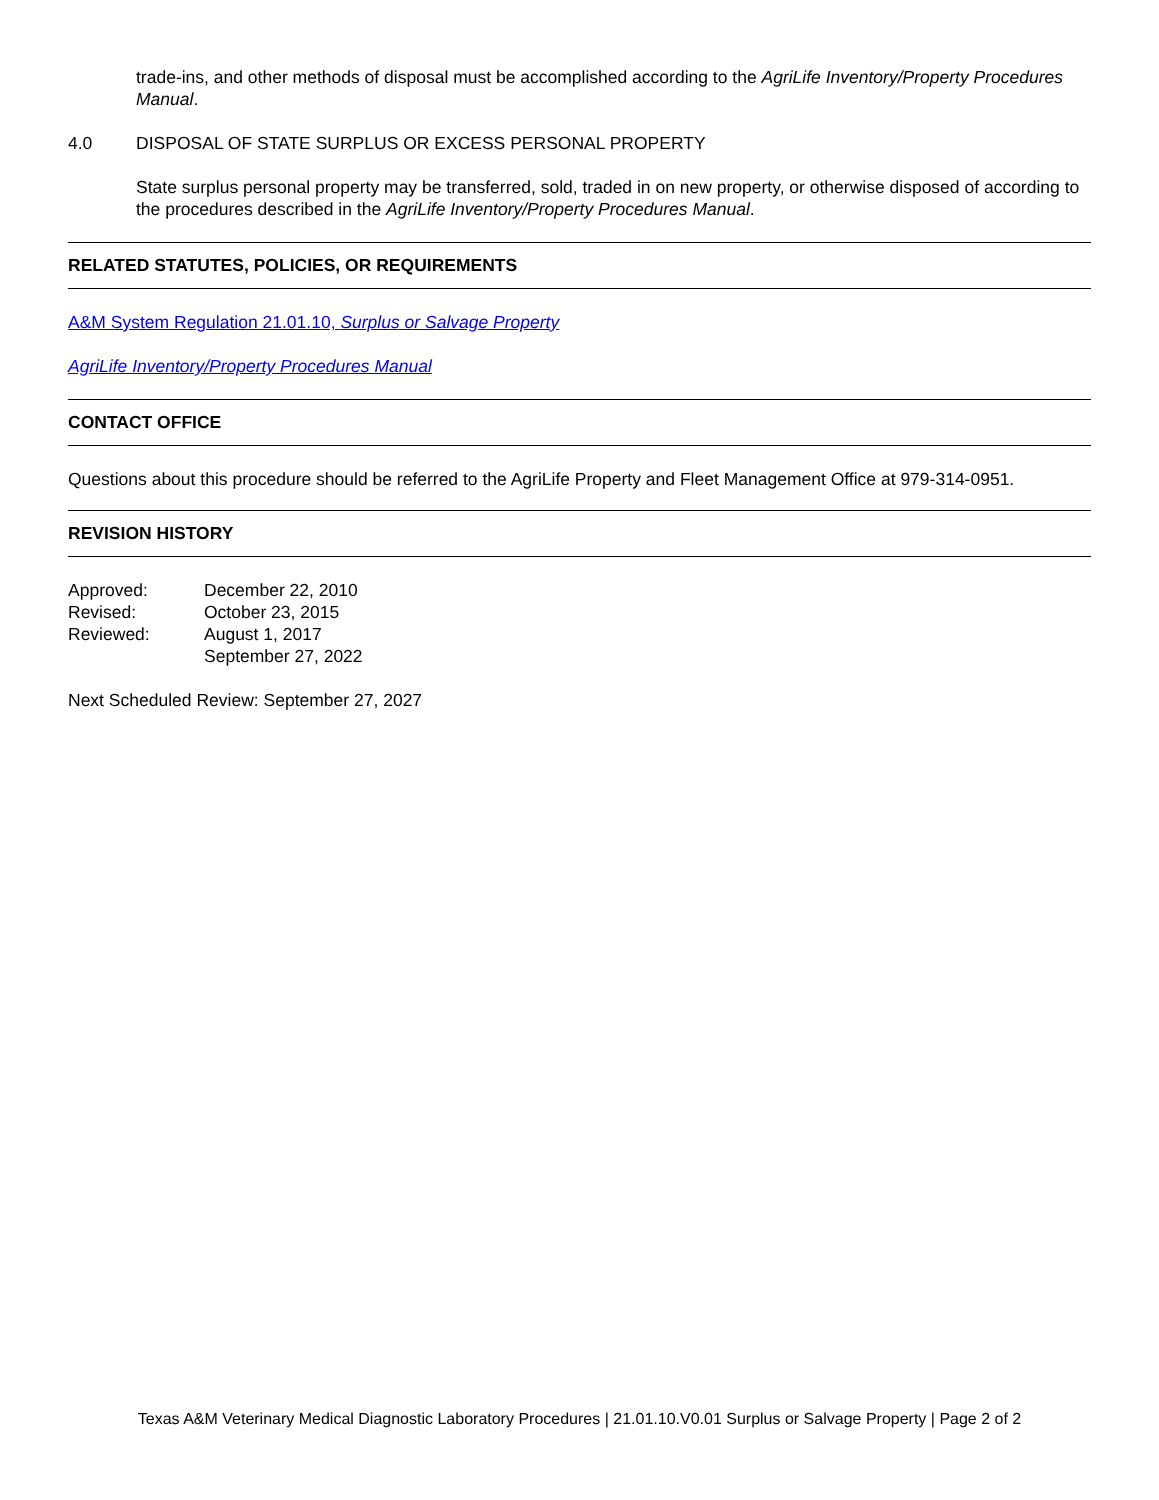trade-ins, and other methods of disposal must be accomplished according to the AgriLife Inventory/Property Procedures Manual.
4.0 DISPOSAL OF STATE SURPLUS OR EXCESS PERSONAL PROPERTY
State surplus personal property may be transferred, sold, traded in on new property, or otherwise disposed of according to the procedures described in the AgriLife Inventory/Property Procedures Manual.
RELATED STATUTES, POLICIES, OR REQUIREMENTS
A&M System Regulation 21.01.10, Surplus or Salvage Property
AgriLife Inventory/Property Procedures Manual
CONTACT OFFICE
Questions about this procedure should be referred to the AgriLife Property and Fleet Management Office at 979-314-0951.
REVISION HISTORY
| Approved: | December 22, 2010 |
| Revised: | October 23, 2015 |
| Reviewed: | August 1, 2017 |
| | September 27, 2022 |
Next Scheduled Review: September 27, 2027
Texas A&M Veterinary Medical Diagnostic Laboratory Procedures | 21.01.10.V0.01 Surplus or Salvage Property | Page 2 of 2